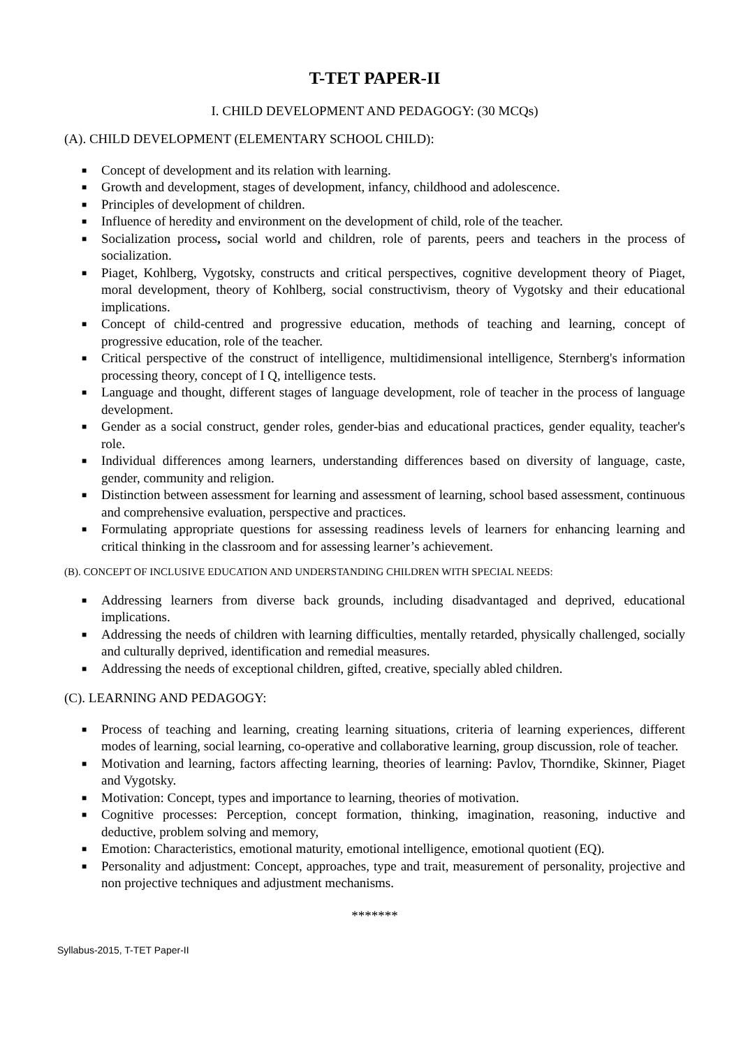T-TET PAPER-II
I. CHILD DEVELOPMENT AND PEDAGOGY: (30 MCQs)
(A). CHILD DEVELOPMENT (ELEMENTARY SCHOOL CHILD):
■ Concept of development and its relation with learning.
■ Growth and development, stages of development, infancy, childhood and adolescence.
■ Principles of development of children.
■ Influence of heredity and environment on the development of child, role of the teacher.
■ Socialization process, social world and children, role of parents, peers and teachers in the process of socialization.
■ Piaget, Kohlberg, Vygotsky, constructs and critical perspectives, cognitive development theory of Piaget, moral development, theory of Kohlberg, social constructivism, theory of Vygotsky and their educational implications.
■ Concept of child-centred and progressive education, methods of teaching and learning, concept of progressive education, role of the teacher.
■ Critical perspective of the construct of intelligence, multidimensional intelligence, Sternberg's information processing theory, concept of I Q, intelligence tests.
■ Language and thought, different stages of language development, role of teacher in the process of language development.
■ Gender as a social construct, gender roles, gender-bias and educational practices, gender equality, teacher's role.
■ Individual differences among learners, understanding differences based on diversity of language, caste, gender, community and religion.
■ Distinction between assessment for learning and assessment of learning, school based assessment, continuous and comprehensive evaluation, perspective and practices.
■ Formulating appropriate questions for assessing readiness levels of learners for enhancing learning and critical thinking in the classroom and for assessing learner’s achievement.
(B). CONCEPT OF INCLUSIVE EDUCATION AND UNDERSTANDING CHILDREN WITH SPECIAL NEEDS:
■ Addressing learners from diverse back grounds, including disadvantaged and deprived, educational implications.
■ Addressing the needs of children with learning difficulties, mentally retarded, physically challenged, socially and culturally deprived, identification and remedial measures.
■ Addressing the needs of exceptional children, gifted, creative, specially abled children.
(C). LEARNING AND PEDAGOGY:
■ Process of teaching and learning, creating learning situations, criteria of learning experiences, different modes of learning, social learning, co-operative and collaborative learning, group discussion, role of teacher.
■ Motivation and learning, factors affecting learning, theories of learning: Pavlov, Thorndike, Skinner, Piaget and Vygotsky.
■ Motivation: Concept, types and importance to learning, theories of motivation.
■ Cognitive processes: Perception, concept formation, thinking, imagination, reasoning, inductive and deductive, problem solving and memory,
■ Emotion: Characteristics, emotional maturity, emotional intelligence, emotional quotient (EQ).
■ Personality and adjustment: Concept, approaches, type and trait, measurement of personality, projective and non projective techniques and adjustment mechanisms.
*******
Syllabus-2015, T-TET Paper-II